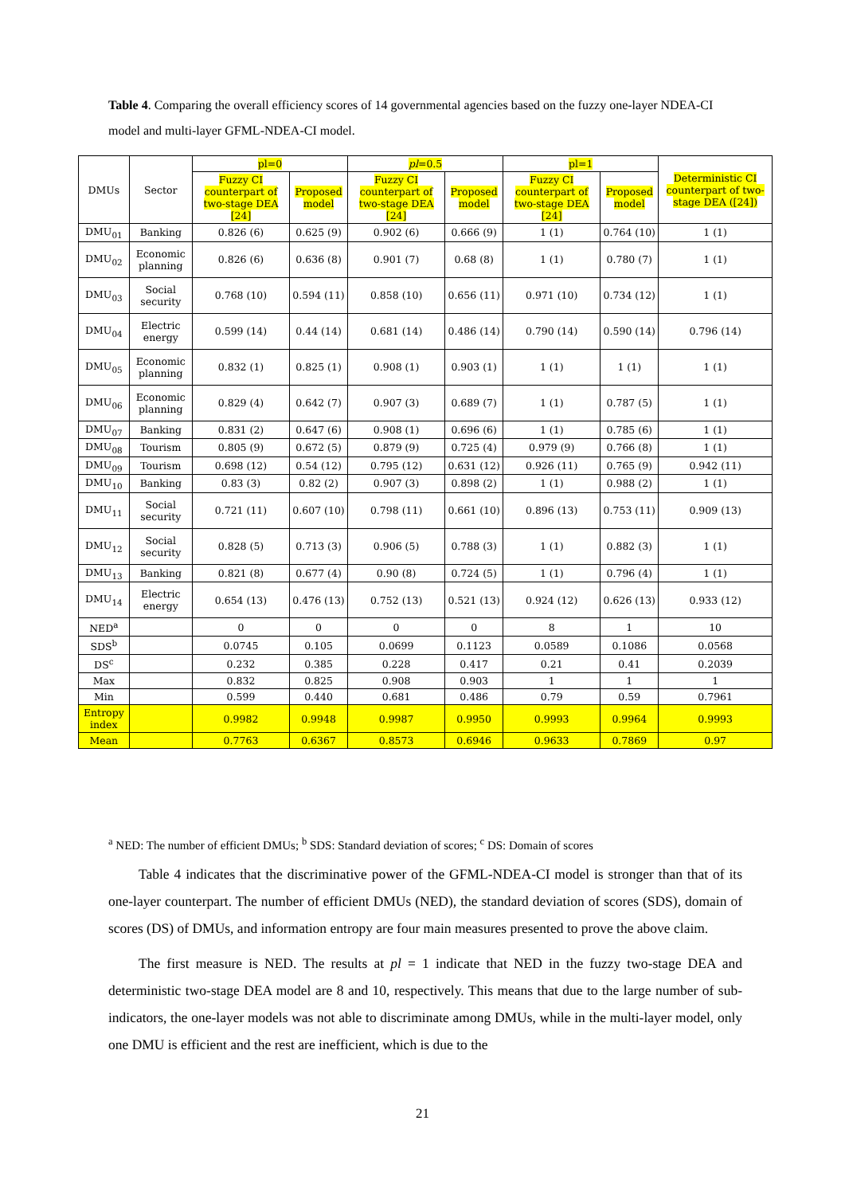Table 4. Comparing the overall efficiency scores of 14 governmental agencies based on the fuzzy one-layer NDEA-CI model and multi-layer GFML-NDEA-CI model.
| DMUs | Sector | pl=0 | | pl =0.5 | | pl=1 | | Deterministic CI counterpart of two-stage DEA ([24]) |
| --- | --- | --- | --- | --- | --- | --- | --- | --- |
| | | Fuzzy CI counterpart of two-stage DEA [24] | Proposed model | Fuzzy CI counterpart of two-stage DEA [24] | Proposed model | Fuzzy CI counterpart of two-stage DEA [24] | Proposed model | |
| DMU<sub>01</sub> | Banking | 0.826 (6) | 0.625 (9) | 0.902 (6) | 0.666 (9) | 1 (1) | 0.764 (10) | 1 (1) |
| DMU<sub>02</sub> | Economic planning | 0.826 (6) | 0.636 (8) | 0.901 (7) | 0.68 (8) | 1 (1) | 0.780 (7) | 1 (1) |
| DMU<sub>03</sub> | Social security | 0.768 (10) | 0.594 (11) | 0.858 (10) | 0.656 (11) | 0.971 (10) | 0.734 (12) | 1 (1) |
| DMU<sub>04</sub> | Electric energy | 0.599 (14) | 0.44 (14) | 0.681 (14) | 0.486 (14) | 0.790 (14) | 0.590 (14) | 0.796 (14) |
| DMU<sub>05</sub> | Economic planning | 0.832 (1) | 0.825 (1) | 0.908 (1) | 0.903 (1) | 1 (1) | 1 (1) | 1 (1) |
| DMU<sub>06</sub> | Economic planning | 0.829 (4) | 0.642 (7) | 0.907 (3) | 0.689 (7) | 1 (1) | 0.787 (5) | 1 (1) |
| DMU<sub>07</sub> | Banking | 0.831 (2) | 0.647 (6) | 0.908 (1) | 0.696 (6) | 1 (1) | 0.785 (6) | 1 (1) |
| DMU<sub>08</sub> | Tourism | 0.805 (9) | 0.672 (5) | 0.879 (9) | 0.725 (4) | 0.979 (9) | 0.766 (8) | 1 (1) |
| DMU<sub>09</sub> | Tourism | 0.698 (12) | 0.54 (12) | 0.795 (12) | 0.631 (12) | 0.926 (11) | 0.765 (9) | 0.942 (11) |
| DMU<sub>10</sub> | Banking | 0.83 (3) | 0.82 (2) | 0.907 (3) | 0.898 (2) | 1 (1) | 0.988 (2) | 1 (1) |
| DMU<sub>11</sub> | Social security | 0.721 (11) | 0.607 (10) | 0.798 (11) | 0.661 (10) | 0.896 (13) | 0.753 (11) | 0.909 (13) |
| DMU<sub>12</sub> | Social security | 0.828 (5) | 0.713 (3) | 0.906 (5) | 0.788 (3) | 1 (1) | 0.882 (3) | 1 (1) |
| DMU<sub>13</sub> | Banking | 0.821 (8) | 0.677 (4) | 0.90 (8) | 0.724 (5) | 1 (1) | 0.796 (4) | 1 (1) |
| DMU<sub>14</sub> | Electric energy | 0.654 (13) | 0.476 (13) | 0.752 (13) | 0.521 (13) | 0.924 (12) | 0.626 (13) | 0.933 (12) |
| NED<sup>a</sup> | | 0 | 0 | 0 | 0 | 8 | 1 | 10 |
| SDS<sup>b</sup> | | 0.0745 | 0.105 | 0.0699 | 0.1123 | 0.0589 | 0.1086 | 0.0568 |
| DS<sup>c</sup> | | 0.232 | 0.385 | 0.228 | 0.417 | 0.21 | 0.41 | 0.2039 |
| Max | | 0.832 | 0.825 | 0.908 | 0.903 | 1 | 1 | 1 |
| Min | | 0.599 | 0.440 | 0.681 | 0.486 | 0.79 | 0.59 | 0.7961 |
| Entropy index | | 0.9982 | 0.9948 | 0.9987 | 0.9950 | 0.9993 | 0.9964 | 0.9993 |
| Mean | | 0.7763 | 0.6367 | 0.8573 | 0.6946 | 0.9633 | 0.7869 | 0.97 |
<sup>a</sup> NED: The number of efficient DMUs; <sup>b</sup> SDS: Standard deviation of scores; <sup>c</sup> DS: Domain of scores
Table 4 indicates that the discriminative power of the GFML-NDEA-CI model is stronger than that of its one-layer counterpart. The number of efficient DMUs (NED), the standard deviation of scores (SDS), domain of scores (DS) of DMUs, and information entropy are four main measures presented to prove the above claim.
The first measure is NED. The results at pl = 1 indicate that NED in the fuzzy two-stage DEA and deterministic two-stage DEA model are 8 and 10, respectively. This means that due to the large number of sub-indicators, the one-layer models was not able to discriminate among DMUs, while in the multi-layer model, only one DMU is efficient and the rest are inefficient, which is due to the
21